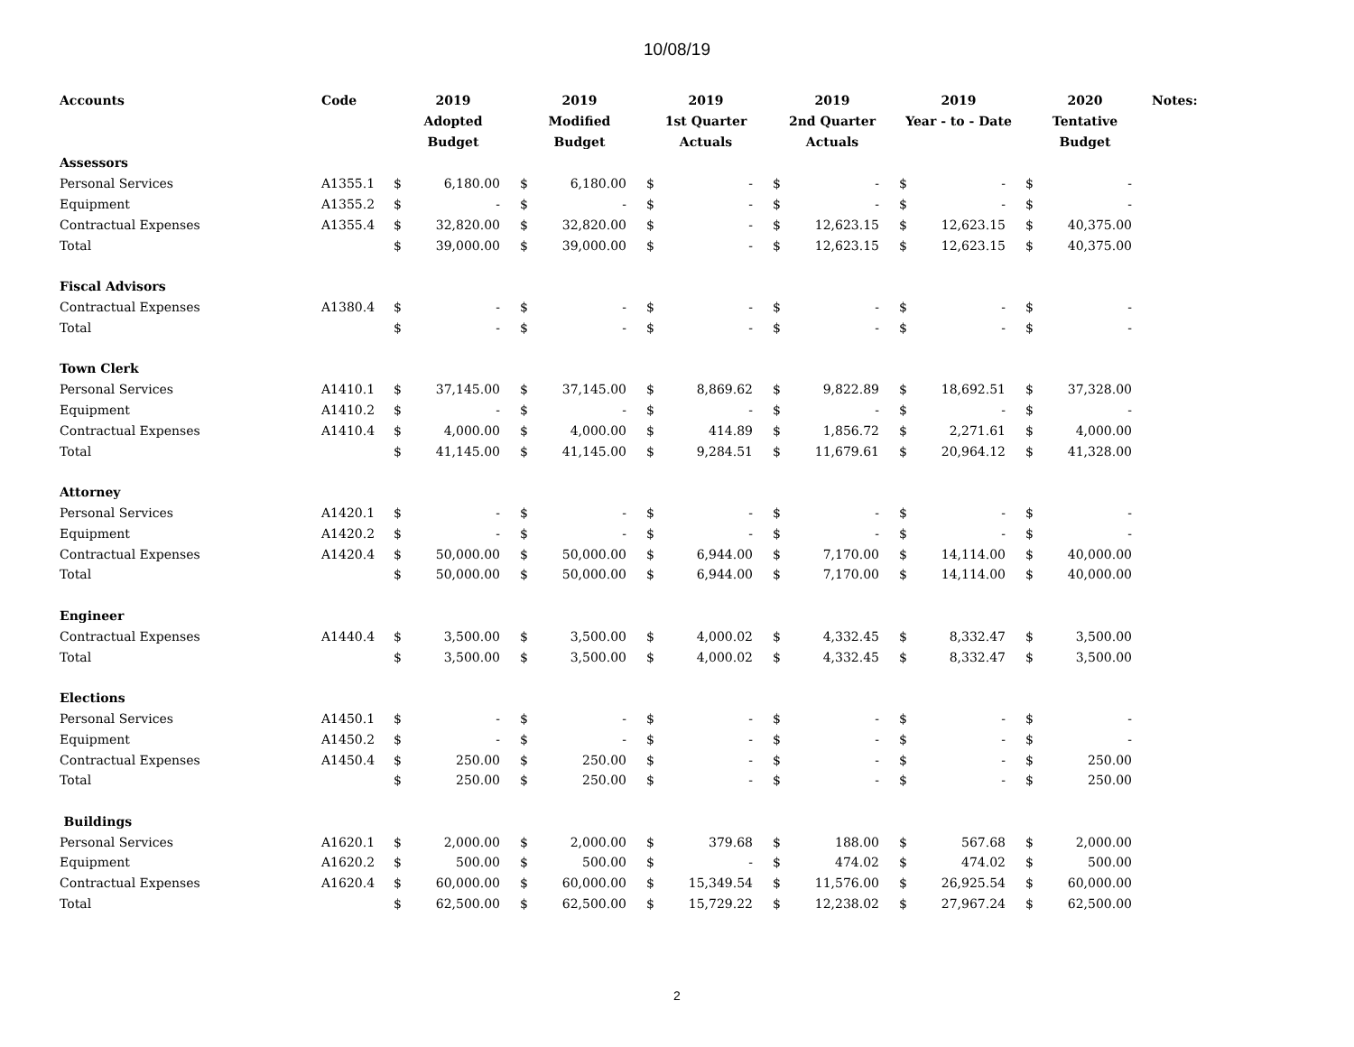10/08/19
| Accounts | Code | 2019 Adopted Budget | | 2019 Modified Budget | | 2019 1st Quarter Actuals | | 2019 2nd Quarter Actuals | | 2019 Year - to - Date | | 2020 Tentative Budget | | Notes: |
| --- | --- | --- | --- | --- | --- | --- | --- | --- | --- | --- | --- | --- | --- | --- |
| Assessors | | | | | | | | | | | | | | |
| Personal Services | A1355.1 | $ | 6,180.00 | $ | 6,180.00 | $ | - | $ | - | $ | - | $ | - | |
| Equipment | A1355.2 | $ | - | $ | - | $ | - | $ | - | $ | - | $ | - | |
| Contractual Expenses | A1355.4 | $ | 32,820.00 | $ | 32,820.00 | $ | - | $ | 12,623.15 | $ | 12,623.15 | $ | 40,375.00 | |
| Total | | $ | 39,000.00 | $ | 39,000.00 | $ | - | $ | 12,623.15 | $ | 12,623.15 | $ | 40,375.00 | |
| Fiscal Advisors | | | | | | | | | | | | | | |
| Contractual Expenses | A1380.4 | $ | - | $ | - | $ | - | $ | - | $ | - | $ | - | |
| Total | | $ | - | $ | - | $ | - | $ | - | $ | - | $ | - | |
| Town Clerk | | | | | | | | | | | | | | |
| Personal Services | A1410.1 | $ | 37,145.00 | $ | 37,145.00 | $ | 8,869.62 | $ | 9,822.89 | $ | 18,692.51 | $ | 37,328.00 | |
| Equipment | A1410.2 | $ | - | $ | - | $ | - | $ | - | $ | - | $ | - | |
| Contractual Expenses | A1410.4 | $ | 4,000.00 | $ | 4,000.00 | $ | 414.89 | $ | 1,856.72 | $ | 2,271.61 | $ | 4,000.00 | |
| Total | | $ | 41,145.00 | $ | 41,145.00 | $ | 9,284.51 | $ | 11,679.61 | $ | 20,964.12 | $ | 41,328.00 | |
| Attorney | | | | | | | | | | | | | | |
| Personal Services | A1420.1 | $ | - | $ | - | $ | - | $ | - | $ | - | $ | - | |
| Equipment | A1420.2 | $ | - | $ | - | $ | - | $ | - | $ | - | $ | - | |
| Contractual Expenses | A1420.4 | $ | 50,000.00 | $ | 50,000.00 | $ | 6,944.00 | $ | 7,170.00 | $ | 14,114.00 | $ | 40,000.00 | |
| Total | | $ | 50,000.00 | $ | 50,000.00 | $ | 6,944.00 | $ | 7,170.00 | $ | 14,114.00 | $ | 40,000.00 | |
| Engineer | | | | | | | | | | | | | | |
| Contractual Expenses | A1440.4 | $ | 3,500.00 | $ | 3,500.00 | $ | 4,000.02 | $ | 4,332.45 | $ | 8,332.47 | $ | 3,500.00 | |
| Total | | $ | 3,500.00 | $ | 3,500.00 | $ | 4,000.02 | $ | 4,332.45 | $ | 8,332.47 | $ | 3,500.00 | |
| Elections | | | | | | | | | | | | | | |
| Personal Services | A1450.1 | $ | - | $ | - | $ | - | $ | - | $ | - | $ | - | |
| Equipment | A1450.2 | $ | - | $ | - | $ | - | $ | - | $ | - | $ | - | |
| Contractual Expenses | A1450.4 | $ | 250.00 | $ | 250.00 | $ | - | $ | - | $ | - | $ | 250.00 | |
| Total | | $ | 250.00 | $ | 250.00 | $ | - | $ | - | $ | - | $ | 250.00 | |
| Buildings | | | | | | | | | | | | | | |
| Personal Services | A1620.1 | $ | 2,000.00 | $ | 2,000.00 | $ | 379.68 | $ | 188.00 | $ | 567.68 | $ | 2,000.00 | |
| Equipment | A1620.2 | $ | 500.00 | $ | 500.00 | $ | - | $ | 474.02 | $ | 474.02 | $ | 500.00 | |
| Contractual Expenses | A1620.4 | $ | 60,000.00 | $ | 60,000.00 | $ | 15,349.54 | $ | 11,576.00 | $ | 26,925.54 | $ | 60,000.00 | |
| Total | | $ | 62,500.00 | $ | 62,500.00 | $ | 15,729.22 | $ | 12,238.02 | $ | 27,967.24 | $ | 62,500.00 | |
2